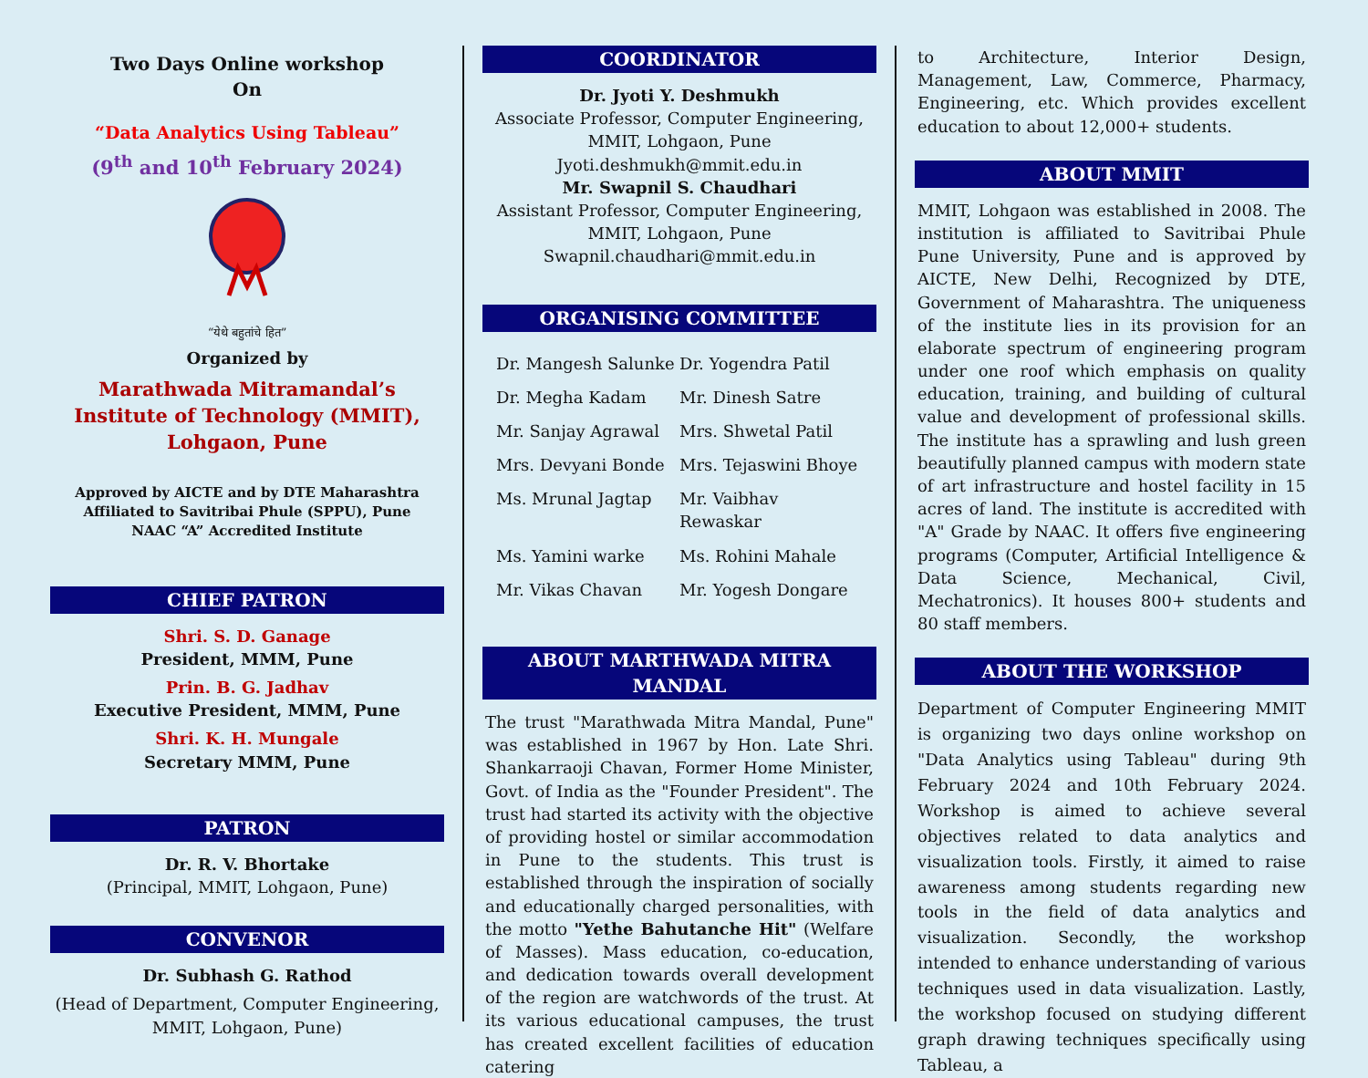Two Days Online workshop
On
“Data Analytics Using Tableau”
(9<sup>th</sup> and 10<sup>th</sup> February 2024)
“येथे बहुतांचे हित”
Organized by
Marathwada Mitramandal’s Institute of Technology (MMIT), Lohgaon, Pune
Approved by AICTE and by DTE Maharashtra
Affiliated to Savitribai Phule (SPPU), Pune
NAAC “A” Accredited Institute
CHIEF PATRON
Shri. S. D. Ganage
President, MMM, Pune
Prin. B. G. Jadhav
Executive President, MMM, Pune
Shri. K. H. Mungale
Secretary MMM, Pune
PATRON
Dr. R. V. Bhortake
(Principal, MMIT, Lohgaon, Pune)
CONVENOR
Dr. Subhash G. Rathod
(Head of Department, Computer Engineering, MMIT, Lohgaon, Pune)
COORDINATOR
Dr. Jyoti Y. Deshmukh
Associate Professor, Computer Engineering,
MMIT, Lohgaon, Pune
Jyoti.deshmukh@mmit.edu.in
Mr. Swapnil S. Chaudhari
Assistant Professor, Computer Engineering,
MMIT, Lohgaon, Pune
Swapnil.chaudhari@mmit.edu.in
ORGANISING COMMITTEE
Dr. Mangesh Salunke Dr. Yogendra Patil Dr. Megha Kadam Mr. Dinesh Satre Mr. Sanjay Agrawal Mrs. Shwetal Patil Mrs. Devyani Bonde Mrs. Tejaswini Bhoye Ms. Mrunal Jagtap Mr. Vaibhav Rewaskar Ms. Yamini warke Ms. Rohini Mahale Mr. Vikas Chavan Mr. Yogesh Dongare
ABOUT MARTHWADA MITRA MANDAL
The trust "Marathwada Mitra Mandal, Pune" was established in 1967 by Hon. Late Shri. Shankarraoji Chavan, Former Home Minister, Govt. of India as the "Founder President". The trust had started its activity with the objective of providing hostel or similar accommodation in Pune to the students. This trust is established through the inspiration of socially and educationally charged personalities, with the motto "Yethe Bahutanche Hit" (Welfare of Masses). Mass education, co-education, and dedication towards overall development of the region are watchwords of the trust. At its various educational campuses, the trust has created excellent facilities of education catering
to Architecture, Interior Design, Management, Law, Commerce, Pharmacy, Engineering, etc. Which provides excellent education to about 12,000+ students.
ABOUT MMIT
MMIT, Lohgaon was established in 2008. The institution is affiliated to Savitribai Phule Pune University, Pune and is approved by AICTE, New Delhi, Recognized by DTE, Government of Maharashtra. The uniqueness of the institute lies in its provision for an elaborate spectrum of engineering program under one roof which emphasis on quality education, training, and building of cultural value and development of professional skills. The institute has a sprawling and lush green beautifully planned campus with modern state of art infrastructure and hostel facility in 15 acres of land. The institute is accredited with "A" Grade by NAAC. It offers five engineering programs (Computer, Artificial Intelligence & Data Science, Mechanical, Civil, Mechatronics). It houses 800+ students and 80 staff members.
ABOUT THE WORKSHOP
Department of Computer Engineering MMIT is organizing two days online workshop on "Data Analytics using Tableau" during 9th February 2024 and 10th February 2024. Workshop is aimed to achieve several objectives related to data analytics and visualization tools. Firstly, it aimed to raise awareness among students regarding new tools in the field of data analytics and visualization. Secondly, the workshop intended to enhance understanding of various techniques used in data visualization. Lastly, the workshop focused on studying different graph drawing techniques specifically using Tableau, a